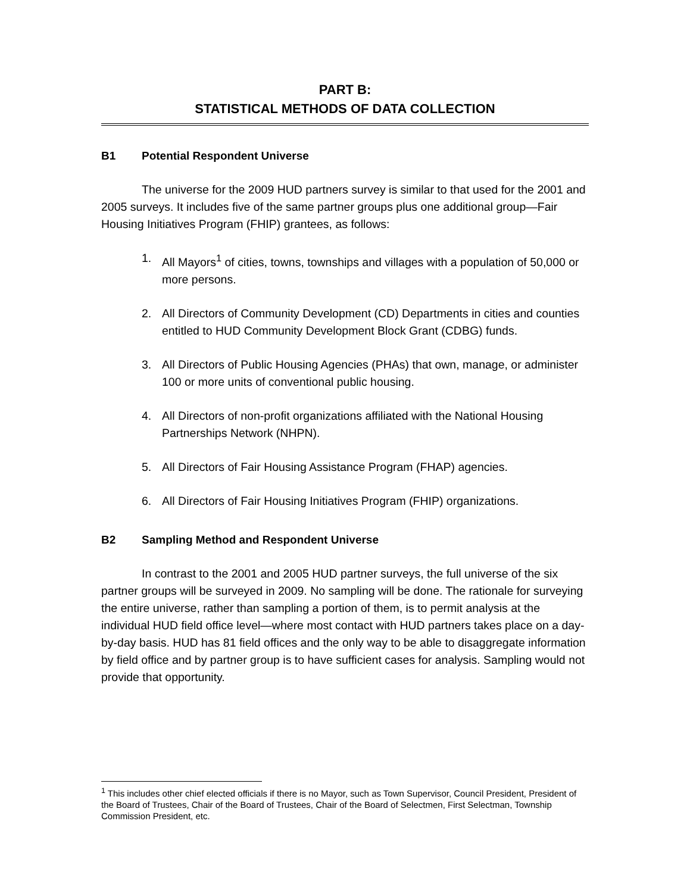PART B:
STATISTICAL METHODS OF DATA COLLECTION
B1 Potential Respondent Universe
The universe for the 2009 HUD partners survey is similar to that used for the 2001 and 2005 surveys. It includes five of the same partner groups plus one additional group—Fair Housing Initiatives Program (FHIP) grantees, as follows:
1. All Mayors<sup>1</sup> of cities, towns, townships and villages with a population of 50,000 or more persons.
2. All Directors of Community Development (CD) Departments in cities and counties entitled to HUD Community Development Block Grant (CDBG) funds.
3. All Directors of Public Housing Agencies (PHAs) that own, manage, or administer 100 or more units of conventional public housing.
4. All Directors of non-profit organizations affiliated with the National Housing Partnerships Network (NHPN).
5. All Directors of Fair Housing Assistance Program (FHAP) agencies.
6. All Directors of Fair Housing Initiatives Program (FHIP) organizations.
B2 Sampling Method and Respondent Universe
In contrast to the 2001 and 2005 HUD partner surveys, the full universe of the six partner groups will be surveyed in 2009. No sampling will be done. The rationale for surveying the entire universe, rather than sampling a portion of them, is to permit analysis at the individual HUD field office level—where most contact with HUD partners takes place on a day-by-day basis. HUD has 81 field offices and the only way to be able to disaggregate information by field office and by partner group is to have sufficient cases for analysis. Sampling would not provide that opportunity.
<sup>1</sup> This includes other chief elected officials if there is no Mayor, such as Town Supervisor, Council President, President of the Board of Trustees, Chair of the Board of Trustees, Chair of the Board of Selectmen, First Selectman, Township Commission President, etc.